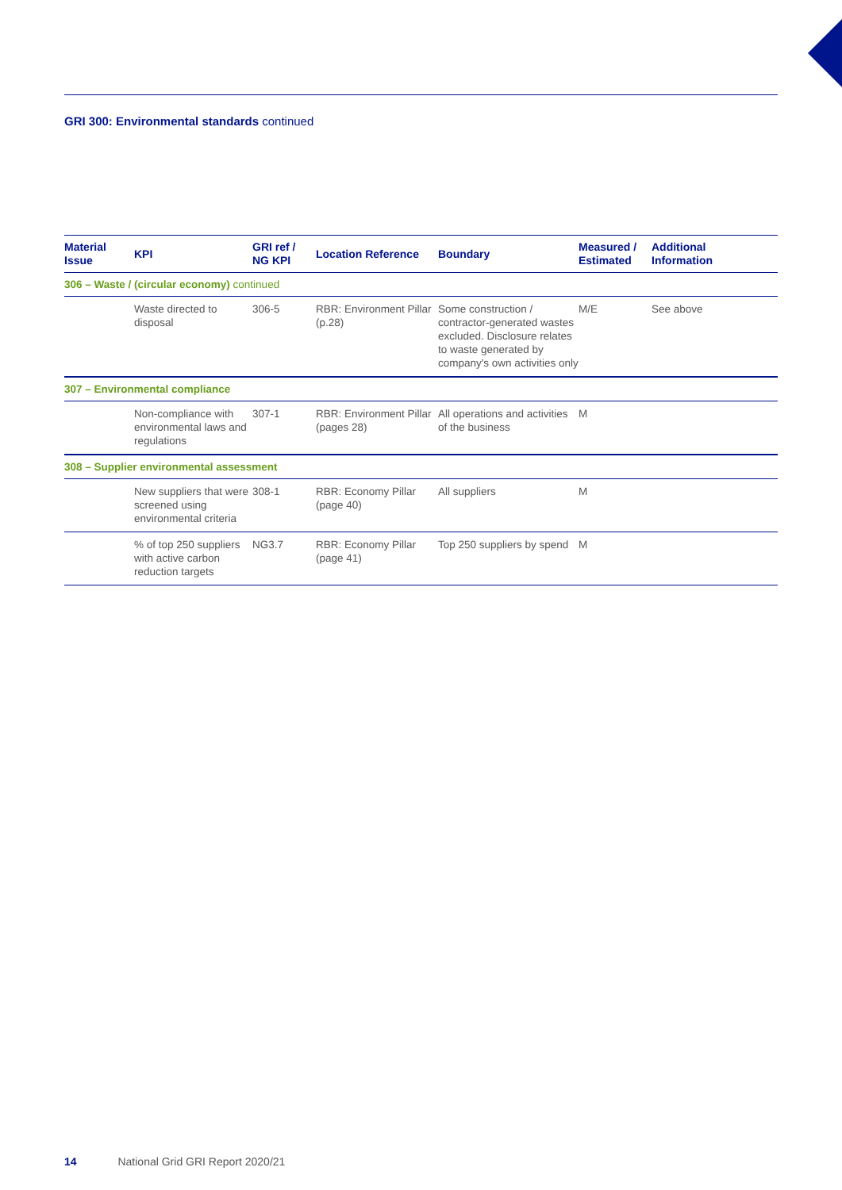GRI 300: Environmental standards continued
| Material Issue | KPI | GRI ref / NG KPI | Location Reference | Boundary | Measured / Estimated | Additional Information |
| --- | --- | --- | --- | --- | --- | --- |
| 306 – Waste / (circular economy) continued | | | | | | |
| | Waste directed to disposal | 306-5 | RBR: Environment Pillar (p.28) | Some construction / contractor-generated wastes excluded. Disclosure relates to waste generated by company's own activities only | M/E | See above |
| 307 – Environmental compliance | | | | | | |
| | Non-compliance with environmental laws and regulations | 307-1 | RBR: Environment Pillar (pages 28) | All operations and activities of the business | M | |
| 308 – Supplier environmental assessment | | | | | | |
| | New suppliers that were screened using environmental criteria | 308-1 | RBR: Economy Pillar (page 40) | All suppliers | M | |
| | % of top 250 suppliers with active carbon reduction targets | NG3.7 | RBR: Economy Pillar (page 41) | Top 250 suppliers by spend | M | |
14 National Grid GRI Report 2020/21